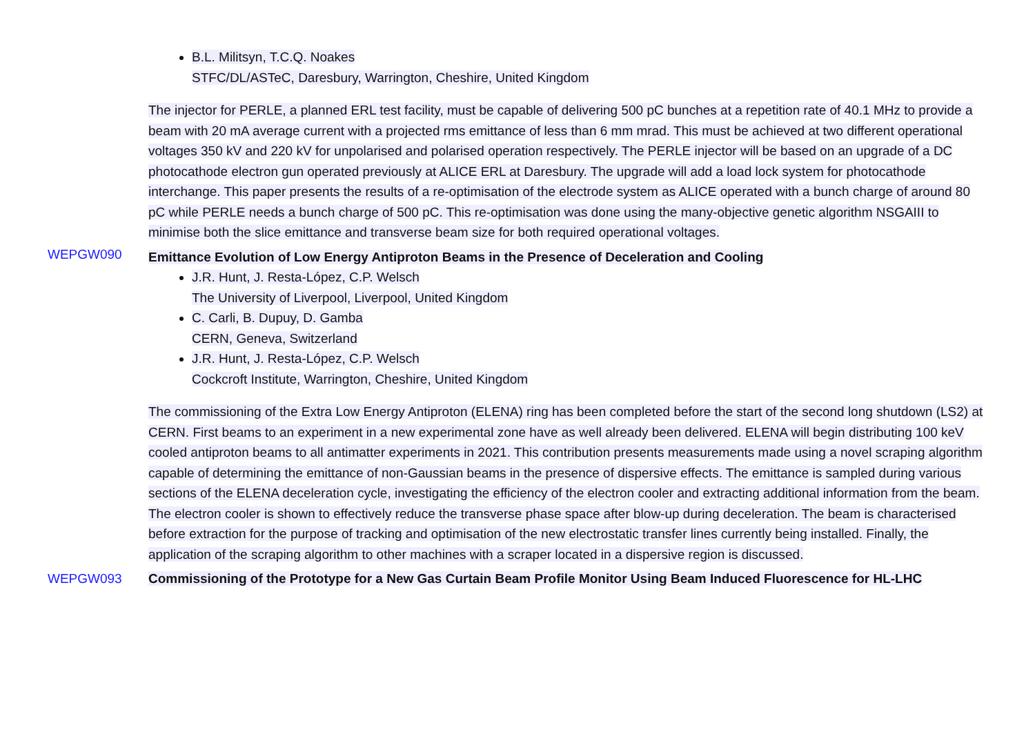B.L. Militsyn, T.C.Q. Noakes
STFC/DL/ASTeC, Daresbury, Warrington, Cheshire, United Kingdom
The injector for PERLE, a planned ERL test facility, must be capable of delivering 500 pC bunches at a repetition rate of 40.1 MHz to provide a beam with 20 mA average current with a projected rms emittance of less than 6 mm mrad. This must be achieved at two different operational voltages 350 kV and 220 kV for unpolarised and polarised operation respectively. The PERLE injector will be based on an upgrade of a DC photocathode electron gun operated previously at ALICE ERL at Daresbury. The upgrade will add a load lock system for photocathode interchange. This paper presents the results of a re-optimisation of the electrode system as ALICE operated with a bunch charge of around 80 pC while PERLE needs a bunch charge of 500 pC. This re-optimisation was done using the many-objective genetic algorithm NSGAIII to minimise both the slice emittance and transverse beam size for both required operational voltages.
WEPGW090
Emittance Evolution of Low Energy Antiproton Beams in the Presence of Deceleration and Cooling
J.R. Hunt, J. Resta-López, C.P. Welsch
The University of Liverpool, Liverpool, United Kingdom
C. Carli, B. Dupuy, D. Gamba
CERN, Geneva, Switzerland
J.R. Hunt, J. Resta-López, C.P. Welsch
Cockcroft Institute, Warrington, Cheshire, United Kingdom
The commissioning of the Extra Low Energy Antiproton (ELENA) ring has been completed before the start of the second long shutdown (LS2) at CERN. First beams to an experiment in a new experimental zone have as well already been delivered. ELENA will begin distributing 100 keV cooled antiproton beams to all antimatter experiments in 2021. This contribution presents measurements made using a novel scraping algorithm capable of determining the emittance of non-Gaussian beams in the presence of dispersive effects. The emittance is sampled during various sections of the ELENA deceleration cycle, investigating the efficiency of the electron cooler and extracting additional information from the beam. The electron cooler is shown to effectively reduce the transverse phase space after blow-up during deceleration. The beam is characterised before extraction for the purpose of tracking and optimisation of the new electrostatic transfer lines currently being installed. Finally, the application of the scraping algorithm to other machines with a scraper located in a dispersive region is discussed.
WEPGW093
Commissioning of the Prototype for a New Gas Curtain Beam Profile Monitor Using Beam Induced Fluorescence for HL-LHC